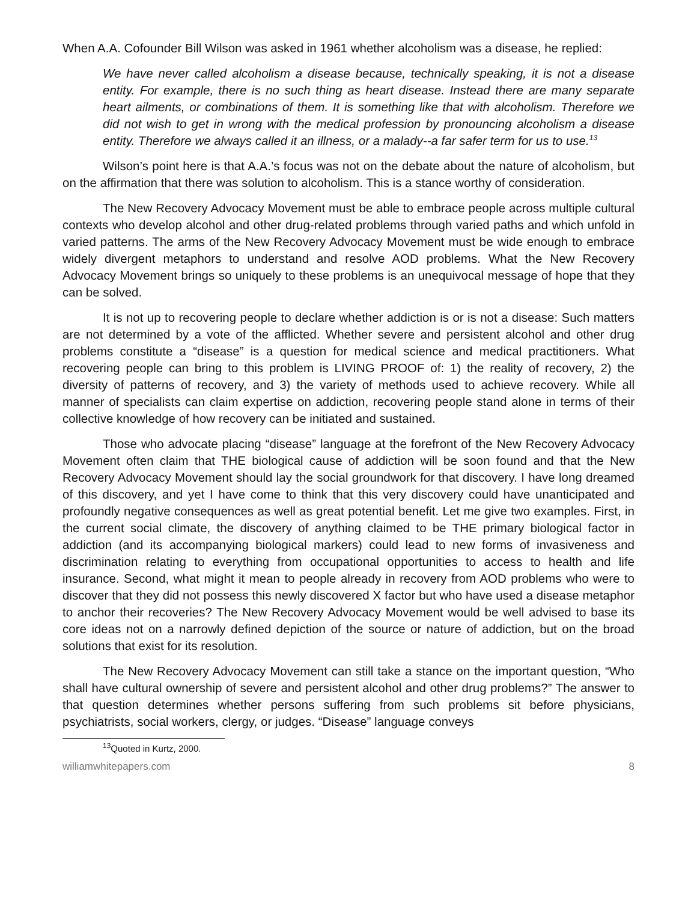When A.A. Cofounder Bill Wilson was asked in 1961 whether alcoholism was a disease, he replied:
We have never called alcoholism a disease because, technically speaking, it is not a disease entity. For example, there is no such thing as heart disease. Instead there are many separate heart ailments, or combinations of them. It is something like that with alcoholism. Therefore we did not wish to get in wrong with the medical profession by pronouncing alcoholism a disease entity. Therefore we always called it an illness, or a malady--a far safer term for us to use.<sup>13</sup>
Wilson’s point here is that A.A.’s focus was not on the debate about the nature of alcoholism, but on the affirmation that there was solution to alcoholism. This is a stance worthy of consideration.
The New Recovery Advocacy Movement must be able to embrace people across multiple cultural contexts who develop alcohol and other drug-related problems through varied paths and which unfold in varied patterns. The arms of the New Recovery Advocacy Movement must be wide enough to embrace widely divergent metaphors to understand and resolve AOD problems. What the New Recovery Advocacy Movement brings so uniquely to these problems is an unequivocal message of hope that they can be solved.
It is not up to recovering people to declare whether addiction is or is not a disease: Such matters are not determined by a vote of the afflicted. Whether severe and persistent alcohol and other drug problems constitute a “disease” is a question for medical science and medical practitioners. What recovering people can bring to this problem is LIVING PROOF of: 1) the reality of recovery, 2) the diversity of patterns of recovery, and 3) the variety of methods used to achieve recovery. While all manner of specialists can claim expertise on addiction, recovering people stand alone in terms of their collective knowledge of how recovery can be initiated and sustained.
Those who advocate placing “disease” language at the forefront of the New Recovery Advocacy Movement often claim that THE biological cause of addiction will be soon found and that the New Recovery Advocacy Movement should lay the social groundwork for that discovery. I have long dreamed of this discovery, and yet I have come to think that this very discovery could have unanticipated and profoundly negative consequences as well as great potential benefit. Let me give two examples. First, in the current social climate, the discovery of anything claimed to be THE primary biological factor in addiction (and its accompanying biological markers) could lead to new forms of invasiveness and discrimination relating to everything from occupational opportunities to access to health and life insurance. Second, what might it mean to people already in recovery from AOD problems who were to discover that they did not possess this newly discovered X factor but who have used a disease metaphor to anchor their recoveries? The New Recovery Advocacy Movement would be well advised to base its core ideas not on a narrowly defined depiction of the source or nature of addiction, but on the broad solutions that exist for its resolution.
The New Recovery Advocacy Movement can still take a stance on the important question, “Who shall have cultural ownership of severe and persistent alcohol and other drug problems?” The answer to that question determines whether persons suffering from such problems sit before physicians, psychiatrists, social workers, clergy, or judges. “Disease” language conveys
<sup>13</sup> Quoted in Kurtz, 2000.
williamwhitepapers.com 8